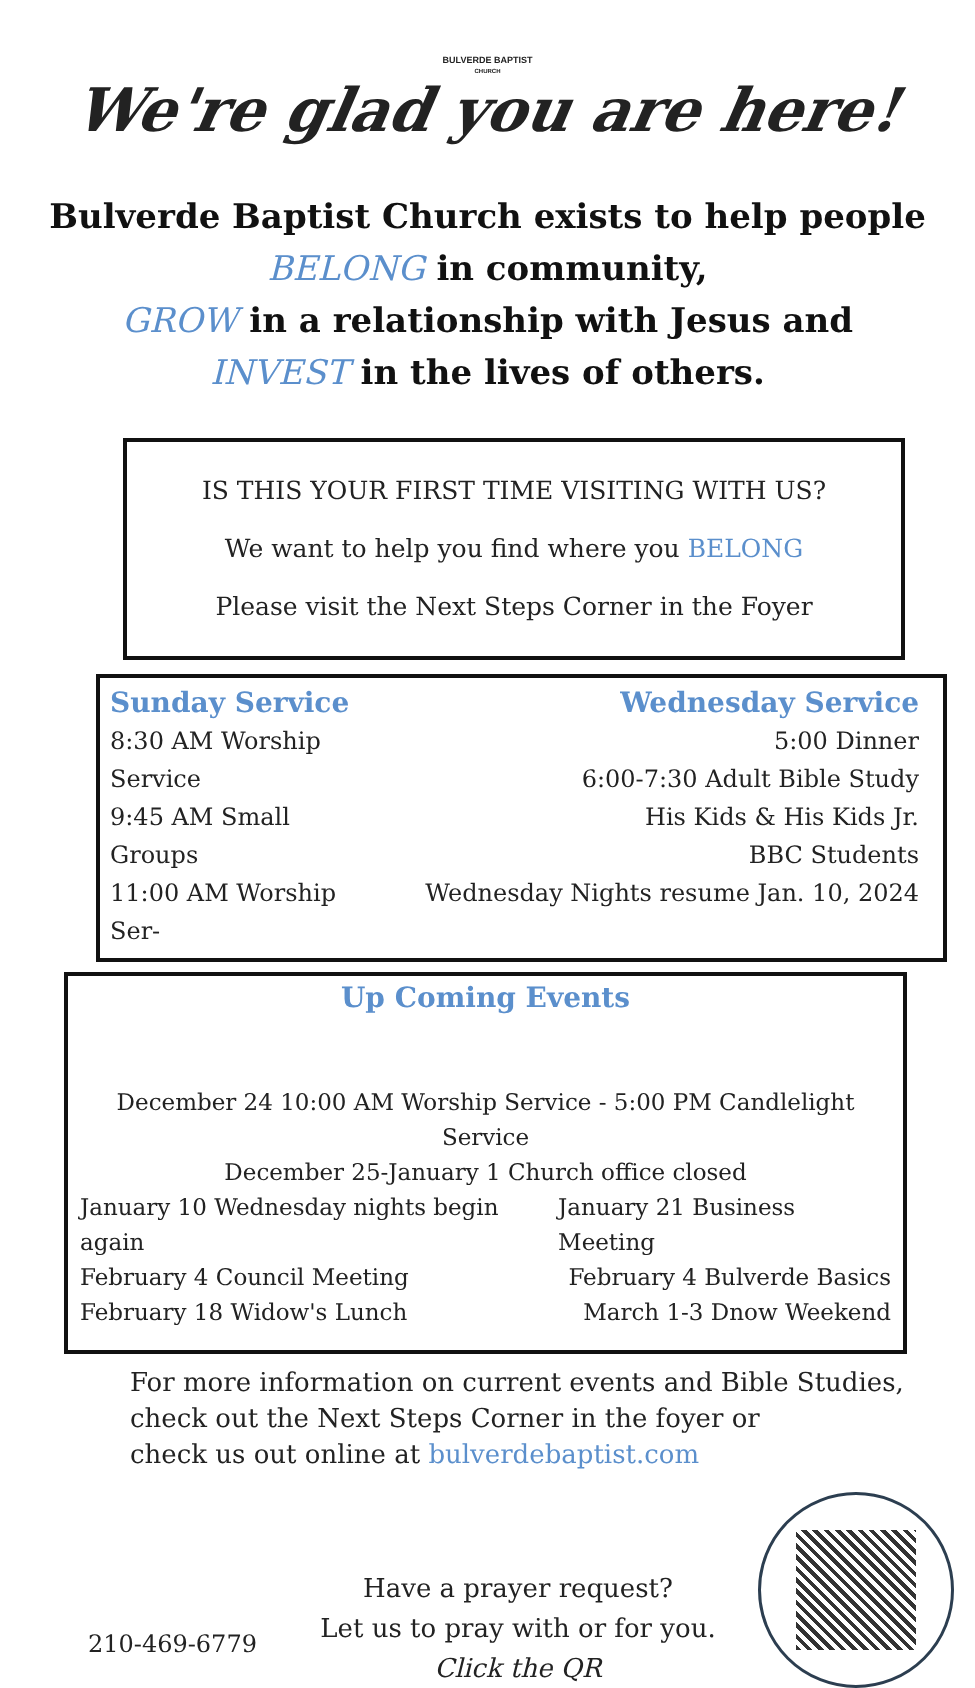BULVERDE BAPTIST
CHURCH
We're glad you are here!
Bulverde Baptist Church exists to help people
BELONG in community,
GROW in a relationship with Jesus and
INVEST in the lives of others.
IS THIS YOUR FIRST TIME VISITING WITH US?
We want to help you find where you BELONG
Please visit the Next Steps Corner in the Foyer
Sunday Service
8:30 AM Worship Service
9:45 AM Small Groups
11:00 AM Worship Ser-
Wednesday Service
5:00 Dinner
6:00-7:30 Adult Bible Study
His Kids & His Kids Jr.
BBC Students
Wednesday Nights resume Jan. 10, 2024
Up Coming Events
December 24 10:00 AM Worship Service - 5:00 PM Candlelight Service
December 25-January 1 Church office closed
January 10 Wednesday nights begin again January 21 Business Meeting
February 4 Council Meeting February 4 Bulverde Basics
February 18 Widow's Lunch March 1-3 Dnow Weekend
For more information on current events and Bible Studies,
check out the Next Steps Corner in the foyer or
check us out online at bulverdebaptist.com
210-469-6779
Have a prayer request?
Let us to pray with or for you.
Click the QR